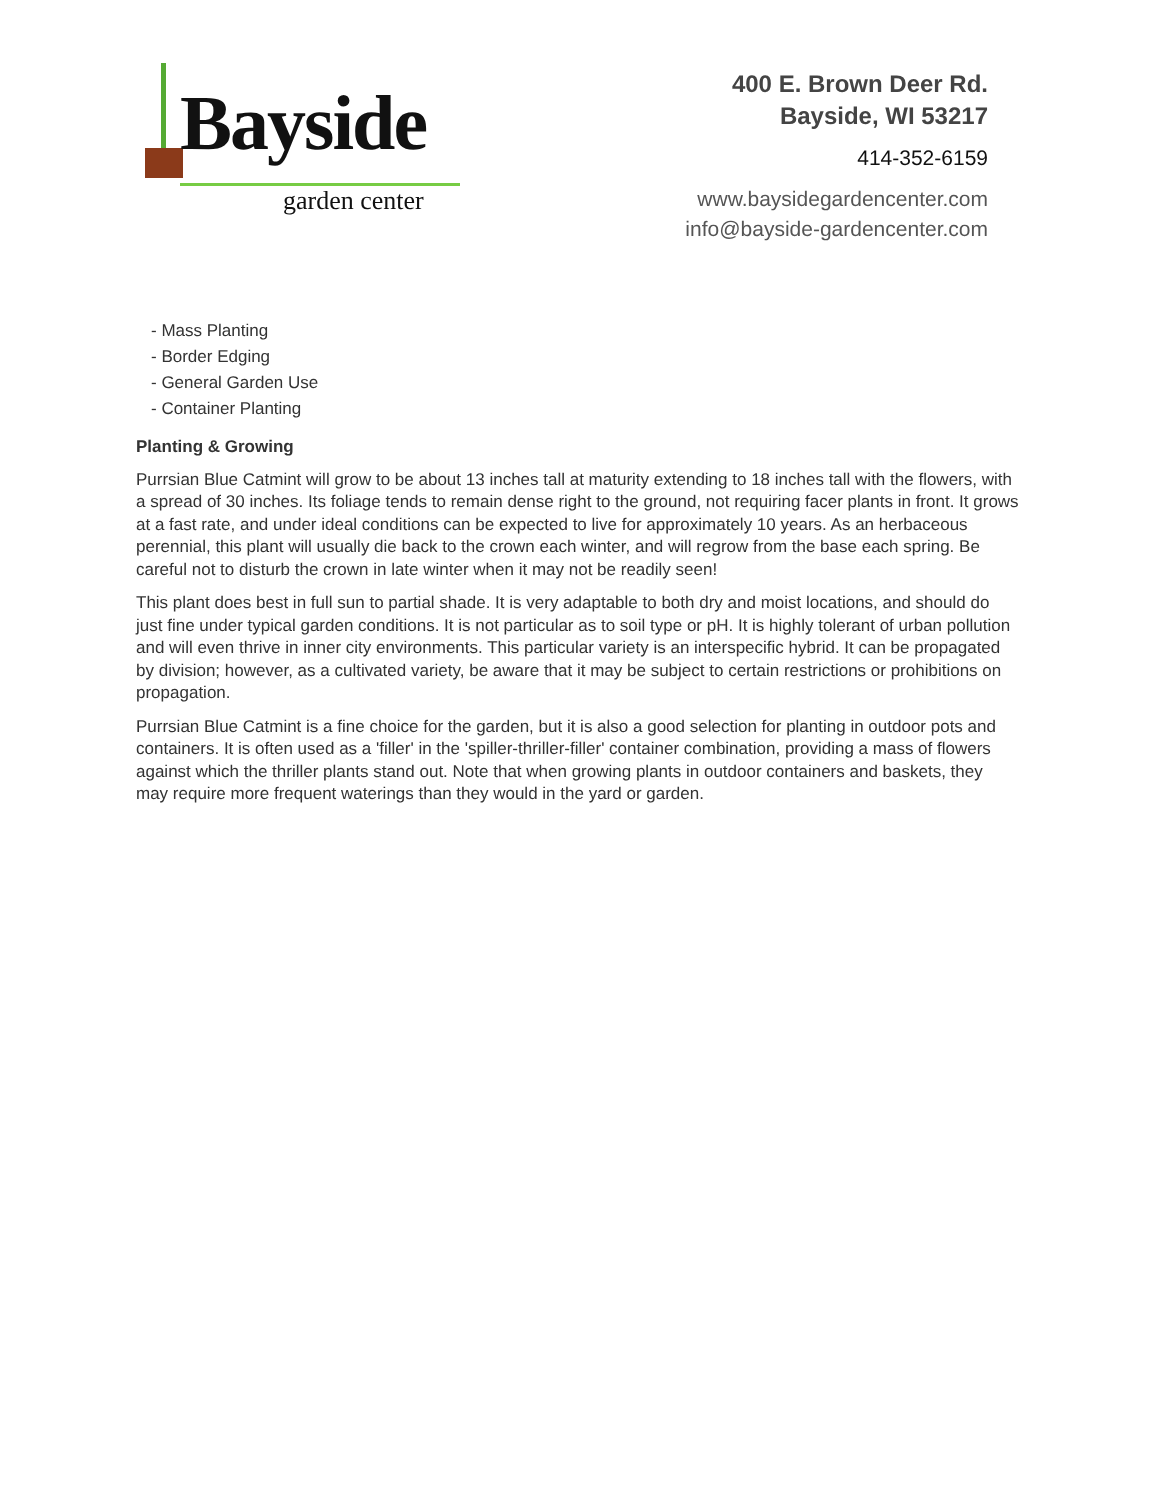Bayside
garden center
400 E. Brown Deer Rd.
Bayside, WI 53217
414-352-6159
www.baysidegardencenter.com
info@bayside-gardencenter.com
- Mass Planting
- Border Edging
- General Garden Use
- Container Planting
Planting & Growing
Purrsian Blue Catmint will grow to be about 13 inches tall at maturity extending to 18 inches tall with the flowers, with a spread of 30 inches. Its foliage tends to remain dense right to the ground, not requiring facer plants in front. It grows at a fast rate, and under ideal conditions can be expected to live for approximately 10 years. As an herbaceous perennial, this plant will usually die back to the crown each winter, and will regrow from the base each spring. Be careful not to disturb the crown in late winter when it may not be readily seen!
This plant does best in full sun to partial shade. It is very adaptable to both dry and moist locations, and should do just fine under typical garden conditions. It is not particular as to soil type or pH. It is highly tolerant of urban pollution and will even thrive in inner city environments. This particular variety is an interspecific hybrid. It can be propagated by division; however, as a cultivated variety, be aware that it may be subject to certain restrictions or prohibitions on propagation.
Purrsian Blue Catmint is a fine choice for the garden, but it is also a good selection for planting in outdoor pots and containers. It is often used as a 'filler' in the 'spiller-thriller-filler' container combination, providing a mass of flowers against which the thriller plants stand out. Note that when growing plants in outdoor containers and baskets, they may require more frequent waterings than they would in the yard or garden.